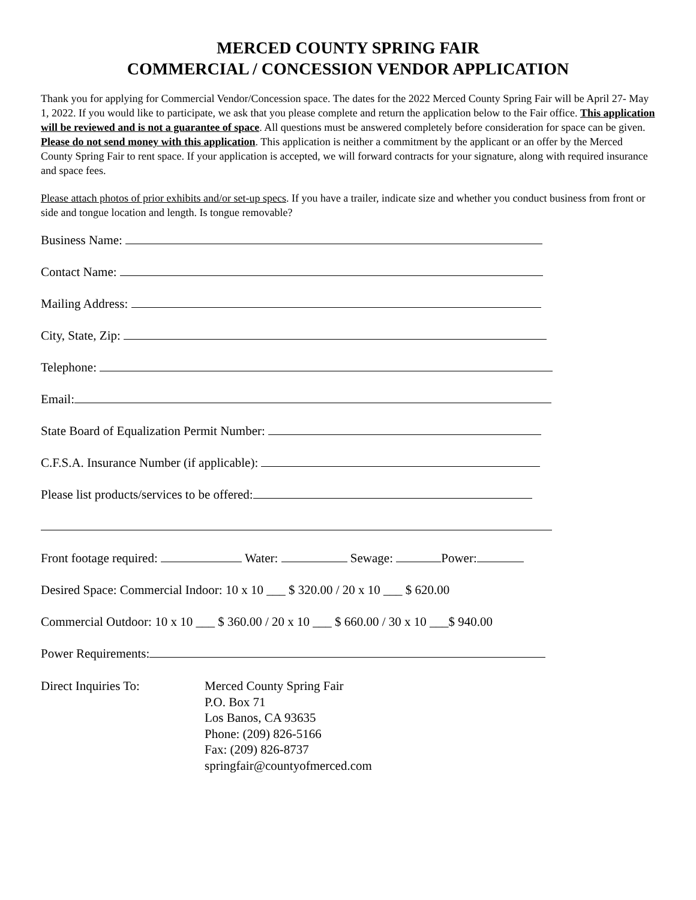MERCED COUNTY SPRING FAIR
COMMERCIAL / CONCESSION VENDOR APPLICATION
Thank you for applying for Commercial Vendor/Concession space. The dates for the 2022 Merced County Spring Fair will be April 27- May 1, 2022. If you would like to participate, we ask that you please complete and return the application below to the Fair office. This application will be reviewed and is not a guarantee of space. All questions must be answered completely before consideration for space can be given. Please do not send money with this application. This application is neither a commitment by the applicant or an offer by the Merced County Spring Fair to rent space. If your application is accepted, we will forward contracts for your signature, along with required insurance and space fees.
Please attach photos of prior exhibits and/or set-up specs. If you have a trailer, indicate size and whether you conduct business from front or side and tongue location and length. Is tongue removable?
Business Name:
Contact Name:
Mailing Address:
City, State, Zip:
Telephone:
Email:
State Board of Equalization Permit Number:
C.F.S.A. Insurance Number (if applicable):
Please list products/services to be offered:
Front footage required: Water: Sewage: Power:
Desired Space: Commercial Indoor: 10 x 10 ___ $ 320.00 / 20 x 10 ___ $ 620.00
Commercial Outdoor: 10 x 10 ___ $ 360.00 / 20 x 10 ___ $ 660.00 / 30 x 10 ___$ 940.00
Power Requirements:
Direct Inquiries To: Merced County Spring Fair
P.O. Box 71
Los Banos, CA 93635
Phone: (209) 826-5166
Fax: (209) 826-8737
springfair@countyofmerced.com